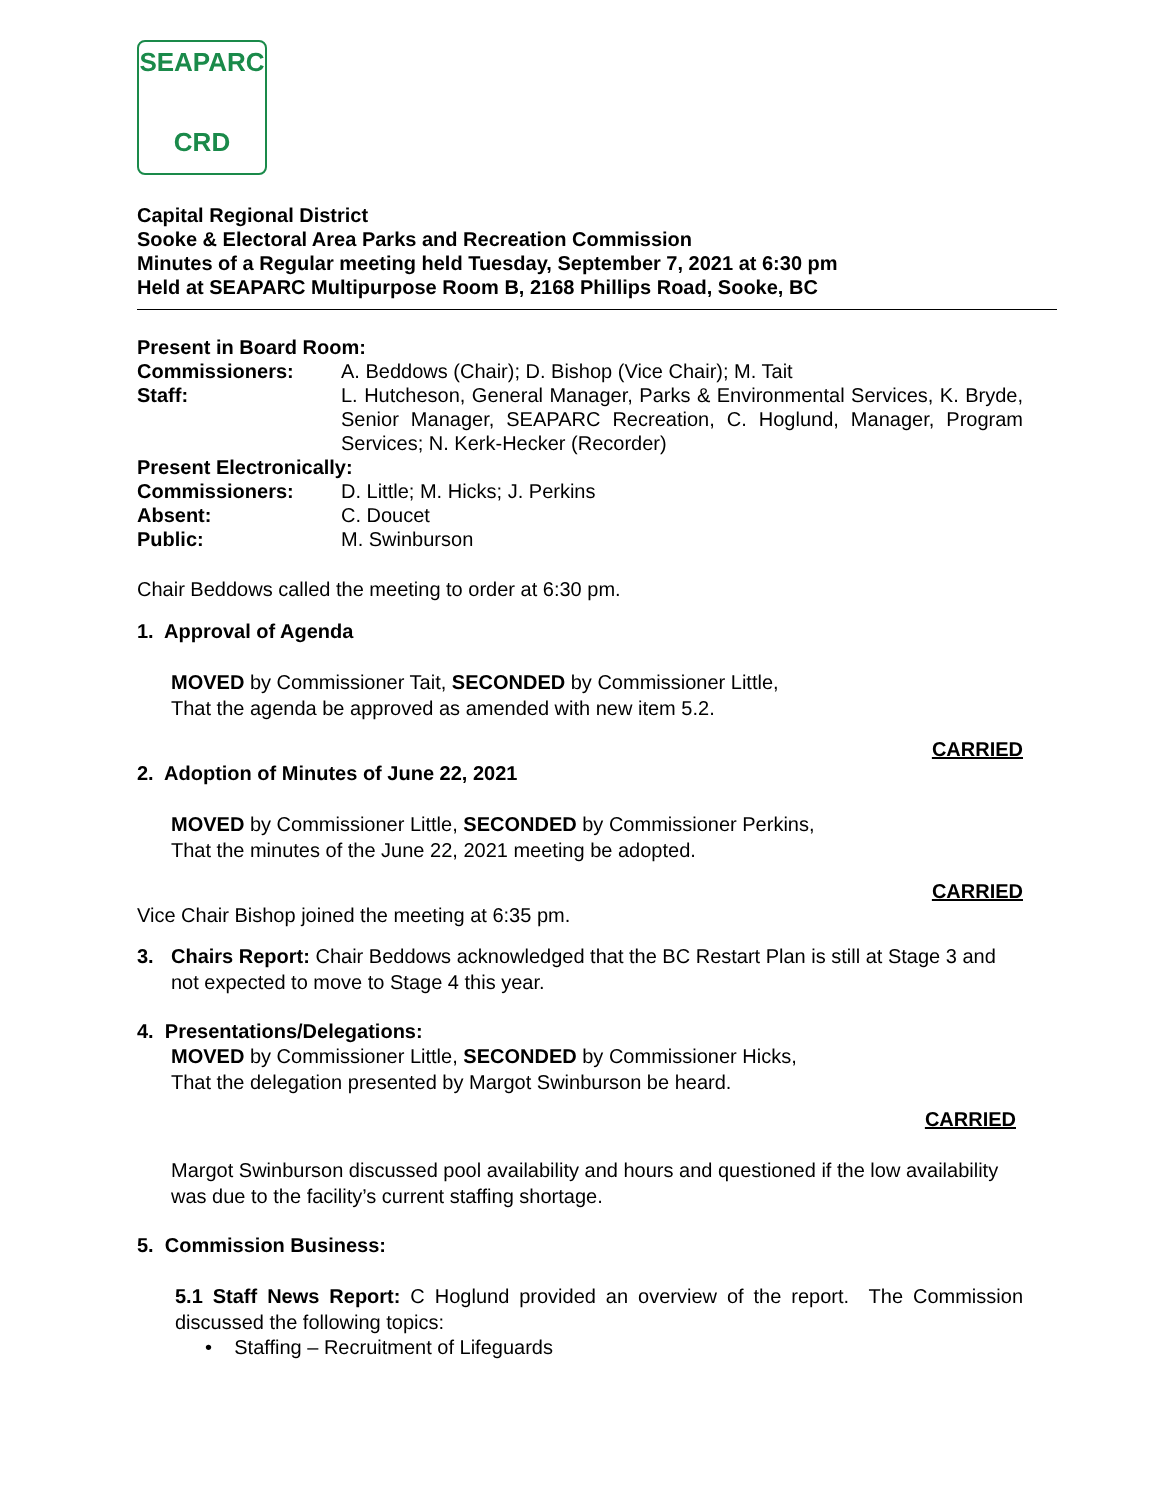SEAPARC
CRD
Capital Regional District
Sooke & Electoral Area Parks and Recreation Commission
Minutes of a Regular meeting held Tuesday, September 7, 2021 at 6:30 pm
Held at SEAPARC Multipurpose Room B, 2168 Phillips Road, Sooke, BC
Present in Board Room:
Commissioners: A. Beddows (Chair); D. Bishop (Vice Chair); M. Tait
Staff: L. Hutcheson, General Manager, Parks & Environmental Services, K. Bryde, Senior Manager, SEAPARC Recreation, C. Hoglund, Manager, Program Services; N. Kerk-Hecker (Recorder)
Present Electronically:
Commissioners: D. Little; M. Hicks; J. Perkins
Absent: C. Doucet
Public: M. Swinburson
Chair Beddows called the meeting to order at 6:30 pm.
1. Approval of Agenda
MOVED by Commissioner Tait, SECONDED by Commissioner Little,
That the agenda be approved as amended with new item 5.2.
CARRIED
2. Adoption of Minutes of June 22, 2021
MOVED by Commissioner Little, SECONDED by Commissioner Perkins,
That the minutes of the June 22, 2021 meeting be adopted.
CARRIED
Vice Chair Bishop joined the meeting at 6:35 pm.
3. Chairs Report: Chair Beddows acknowledged that the BC Restart Plan is still at Stage 3 and not expected to move to Stage 4 this year.
4. Presentations/Delegations:
MOVED by Commissioner Little, SECONDED by Commissioner Hicks,
That the delegation presented by Margot Swinburson be heard.
CARRIED
Margot Swinburson discussed pool availability and hours and questioned if the low availability was due to the facility’s current staffing shortage.
5. Commission Business:
5.1 Staff News Report: C Hoglund provided an overview of the report. The Commission discussed the following topics:
• Staffing – Recruitment of Lifeguards